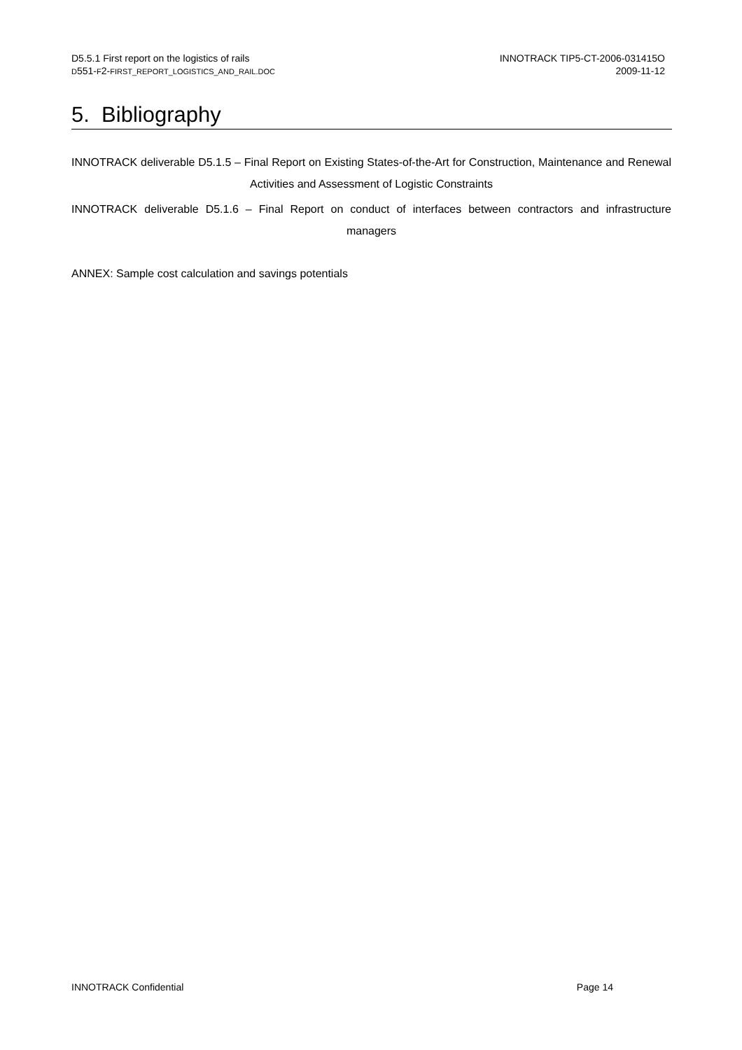D5.5.1 First report on the logistics of rails
D551-F2-FIRST_REPORT_LOGISTICS_AND_RAIL.DOC
INNOTRACK TIP5-CT-2006-031415O
2009-11-12
5. Bibliography
INNOTRACK deliverable D5.1.5 – Final Report on Existing States-of-the-Art for Construction, Maintenance and Renewal Activities and Assessment of Logistic Constraints
INNOTRACK deliverable D5.1.6 – Final Report on conduct of interfaces between contractors and infrastructure managers
ANNEX: Sample cost calculation and savings potentials
INNOTRACK Confidential Page 14